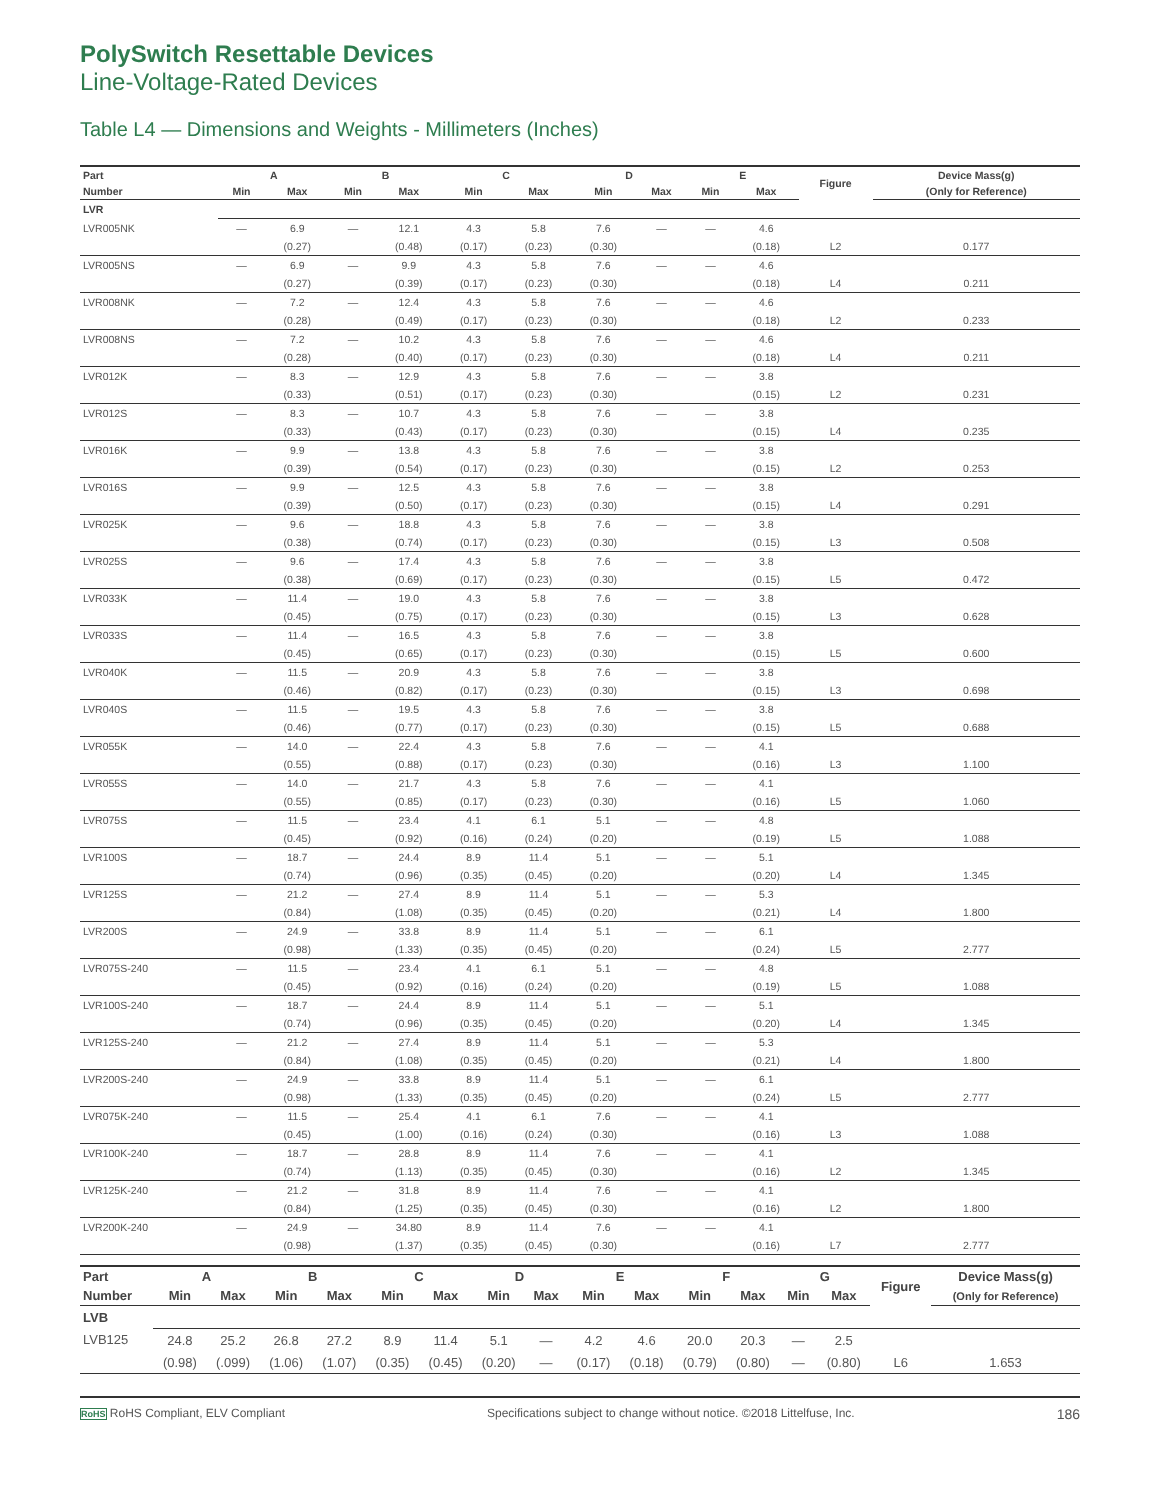PolySwitch Resettable Devices
Line-Voltage-Rated Devices
Table L4 — Dimensions and Weights - Millimeters (Inches)
| Part | A | | B | | C | | D | | E | | Figure | Device Mass(g) |
| --- | --- | --- | --- | --- | --- | --- | --- | --- | --- | --- | --- | --- |
| Number | Min | Max | Min | Max | Min | Max | Min | Max | Min | Max | | (Only for Reference) |
| LVR | | | | | | | | | | | | |
| LVR005NK | — | 6.9 | — | 12.1 | 4.3 | 5.8 | 7.6 | — | — | 4.6 | | |
| | | (0.27) | | (0.48) | (0.17) | (0.23) | (0.30) | | | (0.18) | L2 | 0.177 |
| LVR005NS | — | 6.9 | — | 9.9 | 4.3 | 5.8 | 7.6 | — | — | 4.6 | | |
| | | (0.27) | | (0.39) | (0.17) | (0.23) | (0.30) | | | (0.18) | L4 | 0.211 |
| LVR008NK | — | 7.2 | — | 12.4 | 4.3 | 5.8 | 7.6 | — | — | 4.6 | | |
| | | (0.28) | | (0.49) | (0.17) | (0.23) | (0.30) | | | (0.18) | L2 | 0.233 |
| LVR008NS | — | 7.2 | — | 10.2 | 4.3 | 5.8 | 7.6 | — | — | 4.6 | | |
| | | (0.28) | | (0.40) | (0.17) | (0.23) | (0.30) | | | (0.18) | L4 | 0.211 |
| LVR012K | — | 8.3 | — | 12.9 | 4.3 | 5.8 | 7.6 | — | — | 3.8 | | |
| | | (0.33) | | (0.51) | (0.17) | (0.23) | (0.30) | | | (0.15) | L2 | 0.231 |
| LVR012S | — | 8.3 | — | 10.7 | 4.3 | 5.8 | 7.6 | — | — | 3.8 | | |
| | | (0.33) | | (0.43) | (0.17) | (0.23) | (0.30) | | | (0.15) | L4 | 0.235 |
| LVR016K | — | 9.9 | — | 13.8 | 4.3 | 5.8 | 7.6 | — | — | 3.8 | | |
| | | (0.39) | | (0.54) | (0.17) | (0.23) | (0.30) | | | (0.15) | L2 | 0.253 |
| LVR016S | — | 9.9 | — | 12.5 | 4.3 | 5.8 | 7.6 | — | — | 3.8 | | |
| | | (0.39) | | (0.50) | (0.17) | (0.23) | (0.30) | | | (0.15) | L4 | 0.291 |
| LVR025K | — | 9.6 | — | 18.8 | 4.3 | 5.8 | 7.6 | — | — | 3.8 | | |
| | | (0.38) | | (0.74) | (0.17) | (0.23) | (0.30) | | | (0.15) | L3 | 0.508 |
| LVR025S | — | 9.6 | — | 17.4 | 4.3 | 5.8 | 7.6 | — | — | 3.8 | | |
| | | (0.38) | | (0.69) | (0.17) | (0.23) | (0.30) | | | (0.15) | L5 | 0.472 |
| LVR033K | — | 11.4 | — | 19.0 | 4.3 | 5.8 | 7.6 | — | — | 3.8 | | |
| | | (0.45) | | (0.75) | (0.17) | (0.23) | (0.30) | | | (0.15) | L3 | 0.628 |
| LVR033S | — | 11.4 | — | 16.5 | 4.3 | 5.8 | 7.6 | — | — | 3.8 | | |
| | | (0.45) | | (0.65) | (0.17) | (0.23) | (0.30) | | | (0.15) | L5 | 0.600 |
| LVR040K | — | 11.5 | — | 20.9 | 4.3 | 5.8 | 7.6 | — | — | 3.8 | | |
| | | (0.46) | | (0.82) | (0.17) | (0.23) | (0.30) | | | (0.15) | L3 | 0.698 |
| LVR040S | — | 11.5 | — | 19.5 | 4.3 | 5.8 | 7.6 | — | — | 3.8 | | |
| | | (0.46) | | (0.77) | (0.17) | (0.23) | (0.30) | | | (0.15) | L5 | 0.688 |
| LVR055K | — | 14.0 | — | 22.4 | 4.3 | 5.8 | 7.6 | — | — | 4.1 | | |
| | | (0.55) | | (0.88) | (0.17) | (0.23) | (0.30) | | | (0.16) | L3 | 1.100 |
| LVR055S | — | 14.0 | — | 21.7 | 4.3 | 5.8 | 7.6 | — | — | 4.1 | | |
| | | (0.55) | | (0.85) | (0.17) | (0.23) | (0.30) | | | (0.16) | L5 | 1.060 |
| LVR075S | — | 11.5 | — | 23.4 | 4.1 | 6.1 | 5.1 | — | — | 4.8 | | |
| | | (0.45) | | (0.92) | (0.16) | (0.24) | (0.20) | | | (0.19) | L5 | 1.088 |
| LVR100S | — | 18.7 | — | 24.4 | 8.9 | 11.4 | 5.1 | — | — | 5.1 | | |
| | | (0.74) | | (0.96) | (0.35) | (0.45) | (0.20) | | | (0.20) | L4 | 1.345 |
| LVR125S | — | 21.2 | — | 27.4 | 8.9 | 11.4 | 5.1 | — | — | 5.3 | | |
| | | (0.84) | | (1.08) | (0.35) | (0.45) | (0.20) | | | (0.21) | L4 | 1.800 |
| LVR200S | — | 24.9 | — | 33.8 | 8.9 | 11.4 | 5.1 | — | — | 6.1 | | |
| | | (0.98) | | (1.33) | (0.35) | (0.45) | (0.20) | | | (0.24) | L5 | 2.777 |
| LVR075S-240 | — | 11.5 | — | 23.4 | 4.1 | 6.1 | 5.1 | — | — | 4.8 | | |
| | | (0.45) | | (0.92) | (0.16) | (0.24) | (0.20) | | | (0.19) | L5 | 1.088 |
| LVR100S-240 | — | 18.7 | — | 24.4 | 8.9 | 11.4 | 5.1 | — | — | 5.1 | | |
| | | (0.74) | | (0.96) | (0.35) | (0.45) | (0.20) | | | (0.20) | L4 | 1.345 |
| LVR125S-240 | — | 21.2 | — | 27.4 | 8.9 | 11.4 | 5.1 | — | — | 5.3 | | |
| | | (0.84) | | (1.08) | (0.35) | (0.45) | (0.20) | | | (0.21) | L4 | 1.800 |
| LVR200S-240 | — | 24.9 | — | 33.8 | 8.9 | 11.4 | 5.1 | — | — | 6.1 | | |
| | | (0.98) | | (1.33) | (0.35) | (0.45) | (0.20) | | | (0.24) | L5 | 2.777 |
| LVR075K-240 | — | 11.5 | — | 25.4 | 4.1 | 6.1 | 7.6 | — | — | 4.1 | | |
| | | (0.45) | | (1.00) | (0.16) | (0.24) | (0.30) | | | (0.16) | L3 | 1.088 |
| LVR100K-240 | — | 18.7 | — | 28.8 | 8.9 | 11.4 | 7.6 | — | — | 4.1 | | |
| | | (0.74) | | (1.13) | (0.35) | (0.45) | (0.30) | | | (0.16) | L2 | 1.345 |
| LVR125K-240 | — | 21.2 | — | 31.8 | 8.9 | 11.4 | 7.6 | — | — | 4.1 | | |
| | | (0.84) | | (1.25) | (0.35) | (0.45) | (0.30) | | | (0.16) | L2 | 1.800 |
| LVR200K-240 | — | 24.9 | — | 34.80 | 8.9 | 11.4 | 7.6 | — | — | 4.1 | | |
| | | (0.98) | | (1.37) | (0.35) | (0.45) | (0.30) | | | (0.16) | L7 | 2.777 |
| Part | A | | B | | C | | D | | E | | F | | G | | Figure | Device Mass(g) |
| --- | --- | --- | --- | --- | --- | --- | --- | --- | --- | --- | --- | --- | --- | --- | --- | --- |
| Number | Min | Max | Min | Max | Min | Max | Min | Max | Min | Max | Min | Max | Min | Max | | (Only for Reference) |
| LVB | | | | | | | | | | | | | | | | |
| LVB125 | 24.8 | 25.2 | 26.8 | 27.2 | 8.9 | 11.4 | 5.1 | — | 4.2 | 4.6 | 20.0 | 20.3 | — | 2.5 | | |
| | (0.98) | (.099) | (1.06) | (1.07) | (0.35) | (0.45) | (0.20) | — | (0.17) | (0.18) | (0.79) | (0.80) | — | (0.80) | L6 | 1.653 |
RoHS RoHS Compliant, ELV Compliant Specifications subject to change without notice. ©2018 Littelfuse, Inc. 186